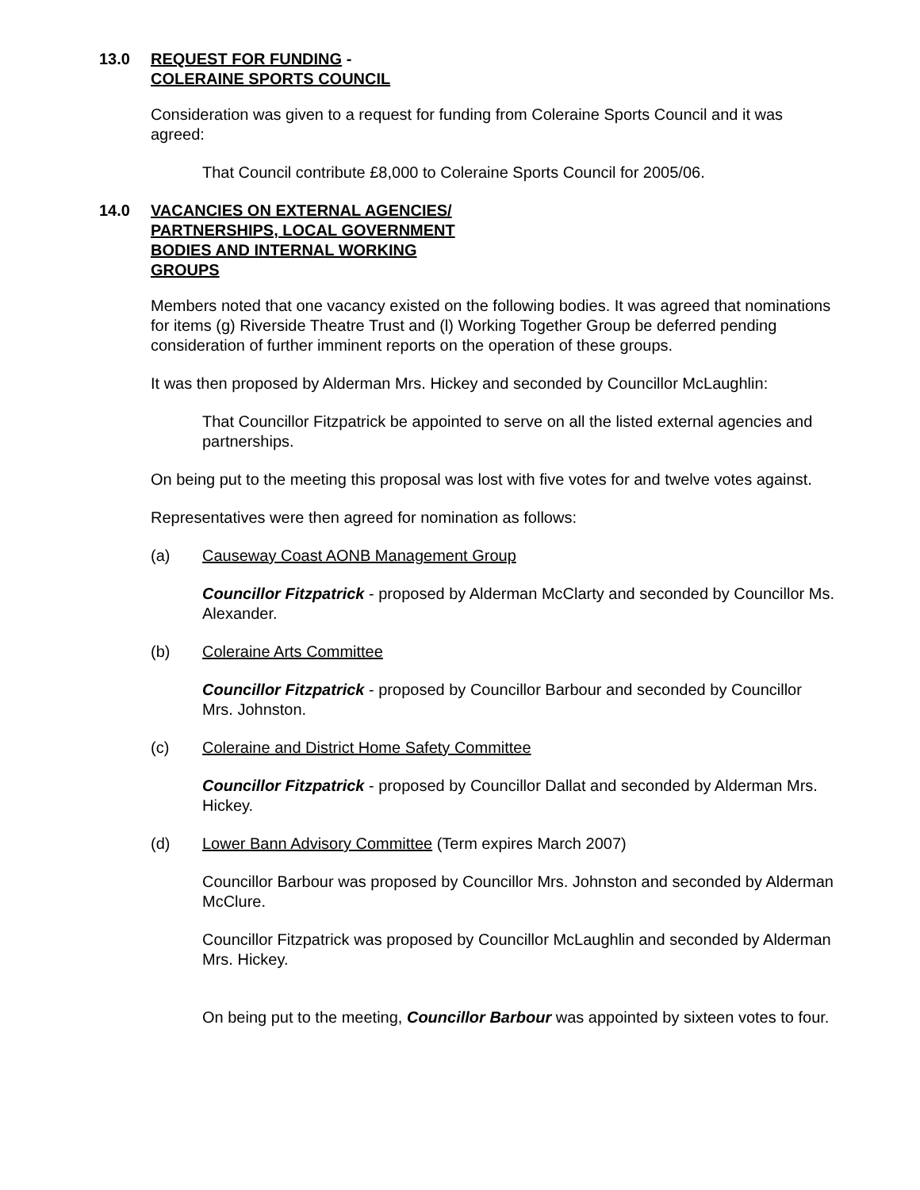13.0 REQUEST FOR FUNDING -
COLERAINE SPORTS COUNCIL
Consideration was given to a request for funding from Coleraine Sports Council and it was agreed:
That Council contribute £8,000 to Coleraine Sports Council for 2005/06.
14.0 VACANCIES ON EXTERNAL AGENCIES/
PARTNERSHIPS, LOCAL GOVERNMENT
BODIES AND INTERNAL WORKING
GROUPS
Members noted that one vacancy existed on the following bodies. It was agreed that nominations for items (g) Riverside Theatre Trust and (l) Working Together Group be deferred pending consideration of further imminent reports on the operation of these groups.
It was then proposed by Alderman Mrs. Hickey and seconded by Councillor McLaughlin:
That Councillor Fitzpatrick be appointed to serve on all the listed external agencies and partnerships.
On being put to the meeting this proposal was lost with five votes for and twelve votes against.
Representatives were then agreed for nomination as follows:
(a) Causeway Coast AONB Management Group
Councillor Fitzpatrick - proposed by Alderman McClarty and seconded by Councillor Ms. Alexander.
(b) Coleraine Arts Committee
Councillor Fitzpatrick - proposed by Councillor Barbour and seconded by Councillor Mrs. Johnston.
(c) Coleraine and District Home Safety Committee
Councillor Fitzpatrick - proposed by Councillor Dallat and seconded by Alderman Mrs. Hickey.
(d) Lower Bann Advisory Committee (Term expires March 2007)
Councillor Barbour was proposed by Councillor Mrs. Johnston and seconded by Alderman McClure.
Councillor Fitzpatrick was proposed by Councillor McLaughlin and seconded by Alderman Mrs. Hickey.
On being put to the meeting, Councillor Barbour was appointed by sixteen votes to four.